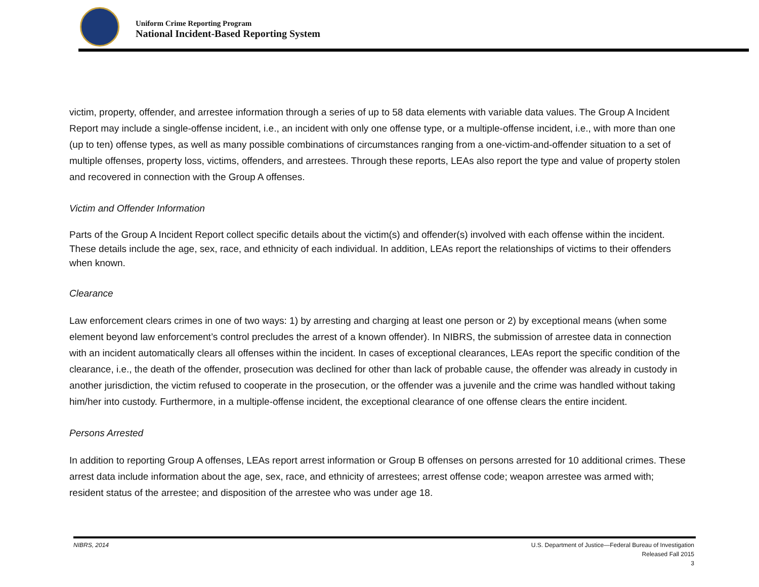Uniform Crime Reporting Program
National Incident-Based Reporting System
victim, property, offender, and arrestee information through a series of up to 58 data elements with variable data values. The Group A Incident Report may include a single-offense incident, i.e., an incident with only one offense type, or a multiple-offense incident, i.e., with more than one (up to ten) offense types, as well as many possible combinations of circumstances ranging from a one-victim-and-offender situation to a set of multiple offenses, property loss, victims, offenders, and arrestees. Through these reports, LEAs also report the type and value of property stolen and recovered in connection with the Group A offenses.
Victim and Offender Information
Parts of the Group A Incident Report collect specific details about the victim(s) and offender(s) involved with each offense within the incident. These details include the age, sex, race, and ethnicity of each individual. In addition, LEAs report the relationships of victims to their offenders when known.
Clearance
Law enforcement clears crimes in one of two ways: 1) by arresting and charging at least one person or 2) by exceptional means (when some element beyond law enforcement’s control precludes the arrest of a known offender). In NIBRS, the submission of arrestee data in connection with an incident automatically clears all offenses within the incident. In cases of exceptional clearances, LEAs report the specific condition of the clearance, i.e., the death of the offender, prosecution was declined for other than lack of probable cause, the offender was already in custody in another jurisdiction, the victim refused to cooperate in the prosecution, or the offender was a juvenile and the crime was handled without taking him/her into custody. Furthermore, in a multiple-offense incident, the exceptional clearance of one offense clears the entire incident.
Persons Arrested
In addition to reporting Group A offenses, LEAs report arrest information or Group B offenses on persons arrested for 10 additional crimes. These arrest data include information about the age, sex, race, and ethnicity of arrestees; arrest offense code; weapon arrestee was armed with; resident status of the arrestee; and disposition of the arrestee who was under age 18.
NIBRS, 2014 U.S. Department of Justice—Federal Bureau of Investigation
Released Fall 2015
3